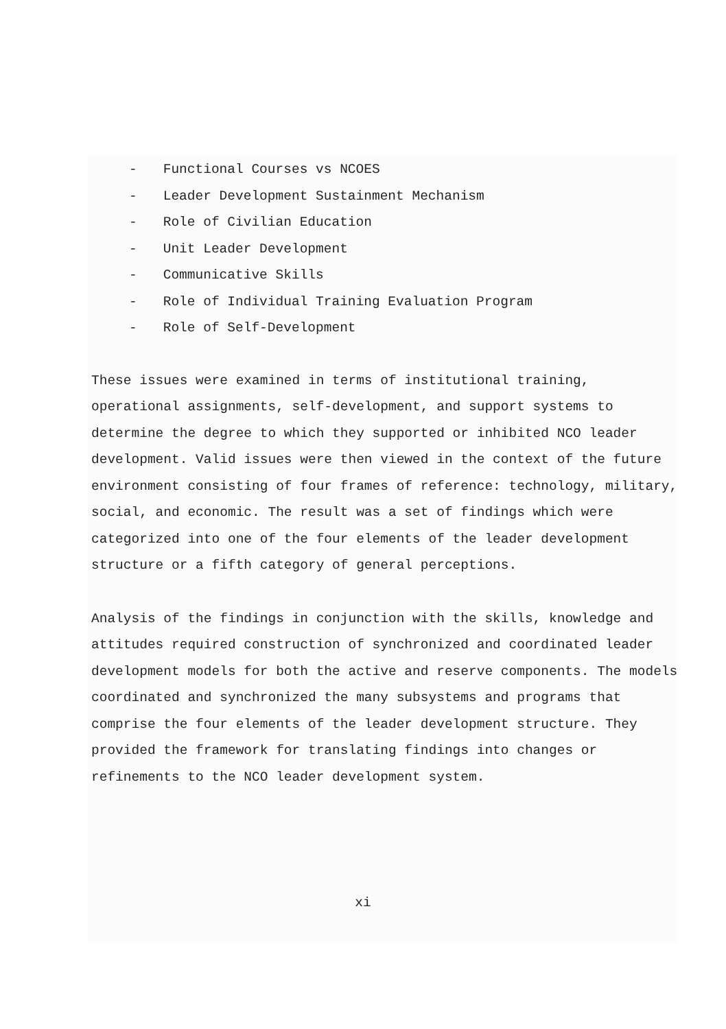- Functional Courses vs NCOES
- Leader Development Sustainment Mechanism
- Role of Civilian Education
- Unit Leader Development
- Communicative Skills
- Role of Individual Training Evaluation Program
- Role of Self-Development
These issues were examined in terms of institutional training, operational assignments, self-development, and support systems to determine the degree to which they supported or inhibited NCO leader development. Valid issues were then viewed in the context of the future environment consisting of four frames of reference: technology, military, social, and economic. The result was a set of findings which were categorized into one of the four elements of the leader development structure or a fifth category of general perceptions.
Analysis of the findings in conjunction with the skills, knowledge and attitudes required construction of synchronized and coordinated leader development models for both the active and reserve components. The models coordinated and synchronized the many subsystems and programs that comprise the four elements of the leader development structure. They provided the framework for translating findings into changes or refinements to the NCO leader development system.
xi